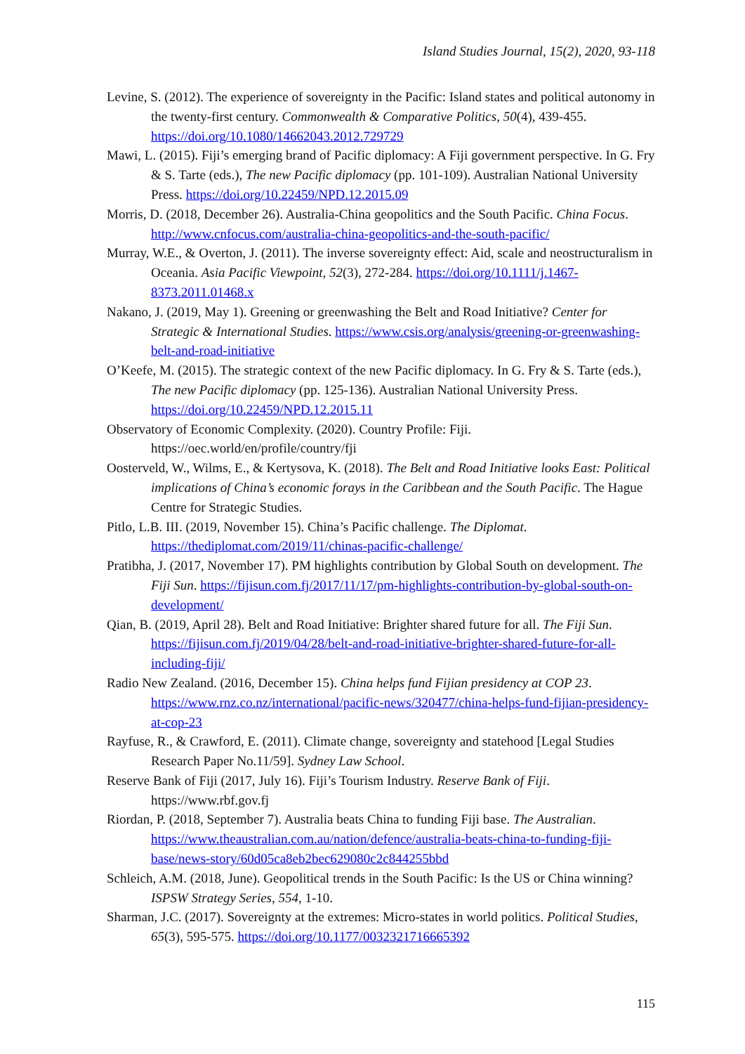Island Studies Journal, 15(2), 2020, 93-118
Levine, S. (2012). The experience of sovereignty in the Pacific: Island states and political autonomy in the twenty-first century. Commonwealth & Comparative Politics, 50(4), 439-455. https://doi.org/10.1080/14662043.2012.729729
Mawi, L. (2015). Fiji’s emerging brand of Pacific diplomacy: A Fiji government perspective. In G. Fry & S. Tarte (eds.), The new Pacific diplomacy (pp. 101-109). Australian National University Press. https://doi.org/10.22459/NPD.12.2015.09
Morris, D. (2018, December 26). Australia-China geopolitics and the South Pacific. China Focus. http://www.cnfocus.com/australia-china-geopolitics-and-the-south-pacific/
Murray, W.E., & Overton, J. (2011). The inverse sovereignty effect: Aid, scale and neostructuralism in Oceania. Asia Pacific Viewpoint, 52(3), 272-284. https://doi.org/10.1111/j.1467-8373.2011.01468.x
Nakano, J. (2019, May 1). Greening or greenwashing the Belt and Road Initiative? Center for Strategic & International Studies. https://www.csis.org/analysis/greening-or-greenwashing-belt-and-road-initiative
O’Keefe, M. (2015). The strategic context of the new Pacific diplomacy. In G. Fry & S. Tarte (eds.), The new Pacific diplomacy (pp. 125-136). Australian National University Press. https://doi.org/10.22459/NPD.12.2015.11
Observatory of Economic Complexity. (2020). Country Profile: Fiji. https://oec.world/en/profile/country/fji
Oosterveld, W., Wilms, E., & Kertysova, K. (2018). The Belt and Road Initiative looks East: Political implications of China’s economic forays in the Caribbean and the South Pacific. The Hague Centre for Strategic Studies.
Pitlo, L.B. III. (2019, November 15). China’s Pacific challenge. The Diplomat. https://thediplomat.com/2019/11/chinas-pacific-challenge/
Pratibha, J. (2017, November 17). PM highlights contribution by Global South on development. The Fiji Sun. https://fijisun.com.fj/2017/11/17/pm-highlights-contribution-by-global-south-on-development/
Qian, B. (2019, April 28). Belt and Road Initiative: Brighter shared future for all. The Fiji Sun. https://fijisun.com.fj/2019/04/28/belt-and-road-initiative-brighter-shared-future-for-all-including-fiji/
Radio New Zealand. (2016, December 15). China helps fund Fijian presidency at COP 23. https://www.rnz.co.nz/international/pacific-news/320477/china-helps-fund-fijian-presidency-at-cop-23
Rayfuse, R., & Crawford, E. (2011). Climate change, sovereignty and statehood [Legal Studies Research Paper No.11/59]. Sydney Law School.
Reserve Bank of Fiji (2017, July 16). Fiji’s Tourism Industry. Reserve Bank of Fiji. https://www.rbf.gov.fj
Riordan, P. (2018, September 7). Australia beats China to funding Fiji base. The Australian. https://www.theaustralian.com.au/nation/defence/australia-beats-china-to-funding-fiji-base/news-story/60d05ca8eb2bec629080c2c844255bbd
Schleich, A.M. (2018, June). Geopolitical trends in the South Pacific: Is the US or China winning? ISPSW Strategy Series, 554, 1-10.
Sharman, J.C. (2017). Sovereignty at the extremes: Micro-states in world politics. Political Studies, 65(3), 595-575. https://doi.org/10.1177/0032321716665392
115